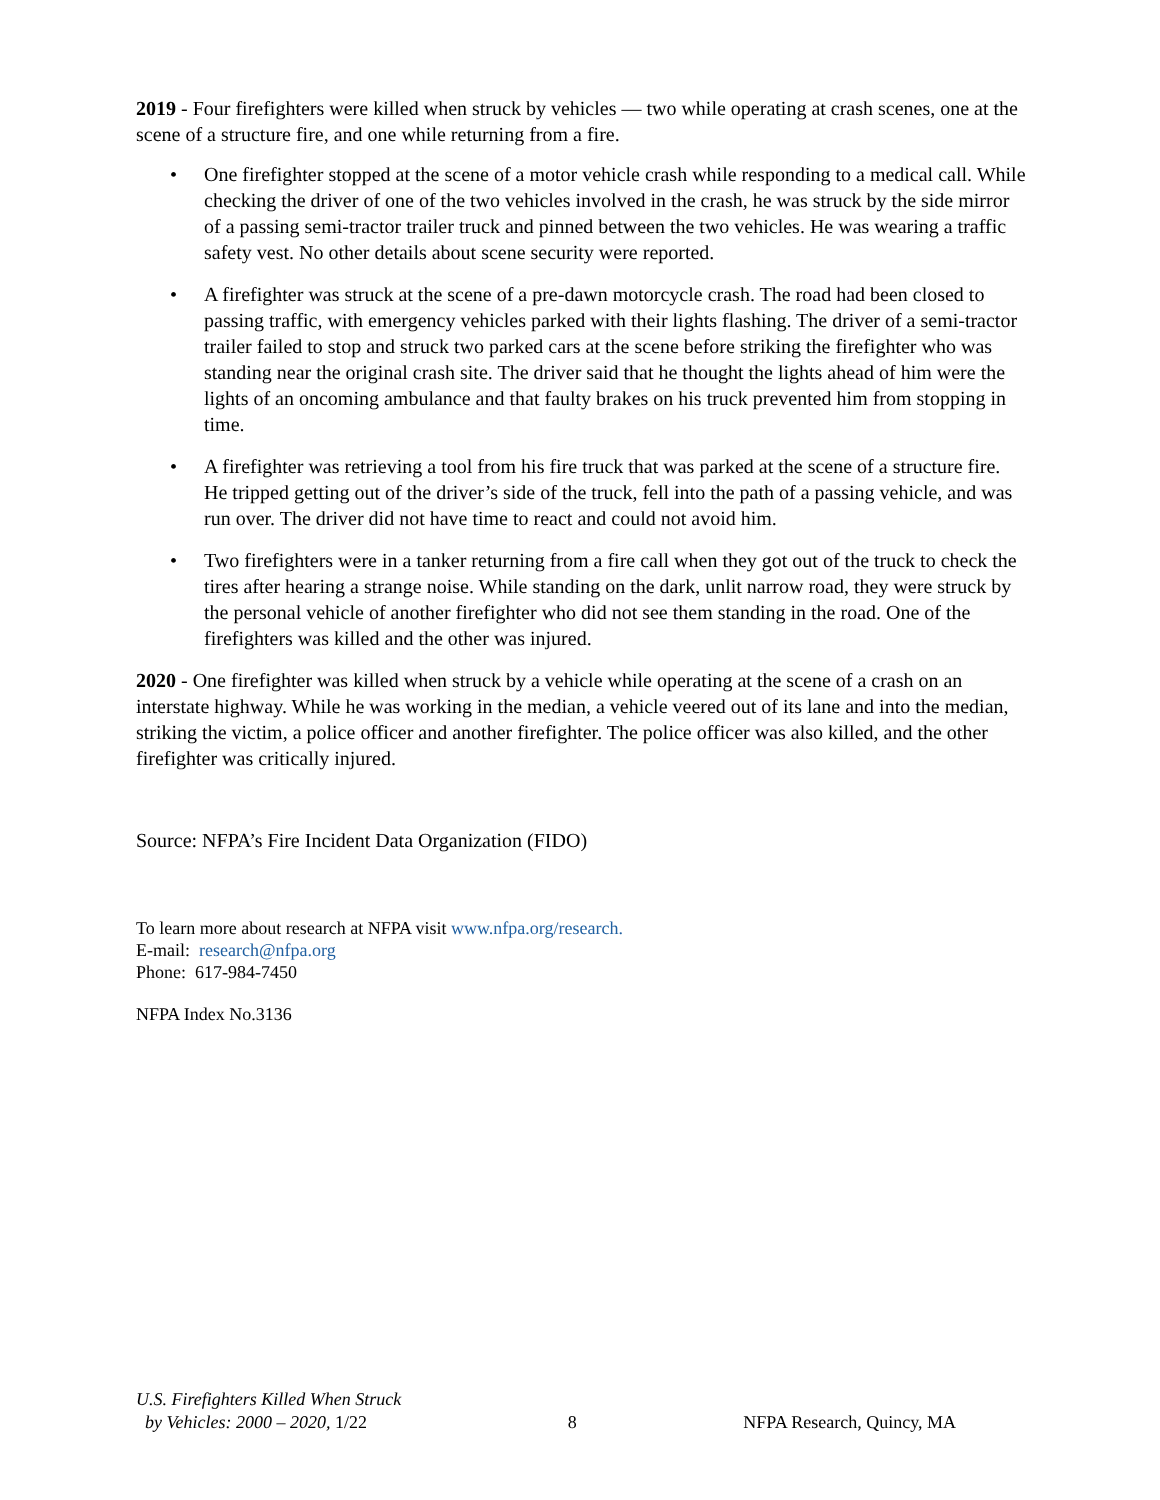2019 - Four firefighters were killed when struck by vehicles — two while operating at crash scenes, one at the scene of a structure fire, and one while returning from a fire.
• One firefighter stopped at the scene of a motor vehicle crash while responding to a medical call. While checking the driver of one of the two vehicles involved in the crash, he was struck by the side mirror of a passing semi-tractor trailer truck and pinned between the two vehicles. He was wearing a traffic safety vest. No other details about scene security were reported.
• A firefighter was struck at the scene of a pre-dawn motorcycle crash. The road had been closed to passing traffic, with emergency vehicles parked with their lights flashing. The driver of a semi-tractor trailer failed to stop and struck two parked cars at the scene before striking the firefighter who was standing near the original crash site. The driver said that he thought the lights ahead of him were the lights of an oncoming ambulance and that faulty brakes on his truck prevented him from stopping in time.
• A firefighter was retrieving a tool from his fire truck that was parked at the scene of a structure fire. He tripped getting out of the driver’s side of the truck, fell into the path of a passing vehicle, and was run over. The driver did not have time to react and could not avoid him.
• Two firefighters were in a tanker returning from a fire call when they got out of the truck to check the tires after hearing a strange noise. While standing on the dark, unlit narrow road, they were struck by the personal vehicle of another firefighter who did not see them standing in the road. One of the firefighters was killed and the other was injured.
2020 - One firefighter was killed when struck by a vehicle while operating at the scene of a crash on an interstate highway. While he was working in the median, a vehicle veered out of its lane and into the median, striking the victim, a police officer and another firefighter. The police officer was also killed, and the other firefighter was critically injured.
Source: NFPA’s Fire Incident Data Organization (FIDO)
To learn more about research at NFPA visit www.nfpa.org/research.
E-mail: research@nfpa.org
Phone: 617-984-7450
NFPA Index No.3136
U.S. Firefighters Killed When Struck
by Vehicles: 2000 – 2020, 1/22
8
NFPA Research, Quincy, MA